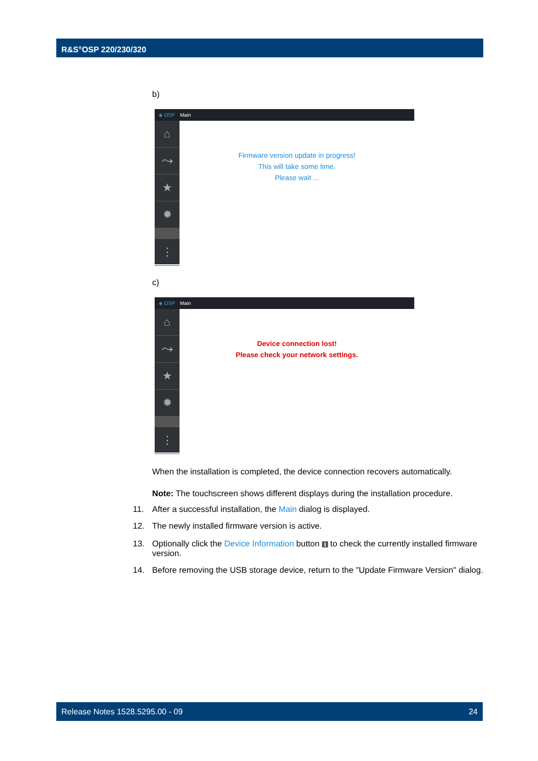R&S<sup>®</sup>OSP 220/230/320
b)
◈ OSP Main
⌂
⤳
★
✹
⋮
Firmware version update in progress!
This will take some time.
Please wait ...
c)
◈ OSP Main
⌂
⤳
★
✹
⋮
Device connection lost!
Please check your network settings.
When the installation is completed, the device connection recovers automatically.
Note: The touchscreen shows different displays during the installation procedure.
11. After a successful installation, the Main dialog is displayed.
12. The newly installed firmware version is active.
13. Optionally click the Device Information button ℹ to check the currently installed firmware version.
14. Before removing the USB storage device, return to the "Update Firmware Version" dialog.
Release Notes 1528.5295.00 - 09 24